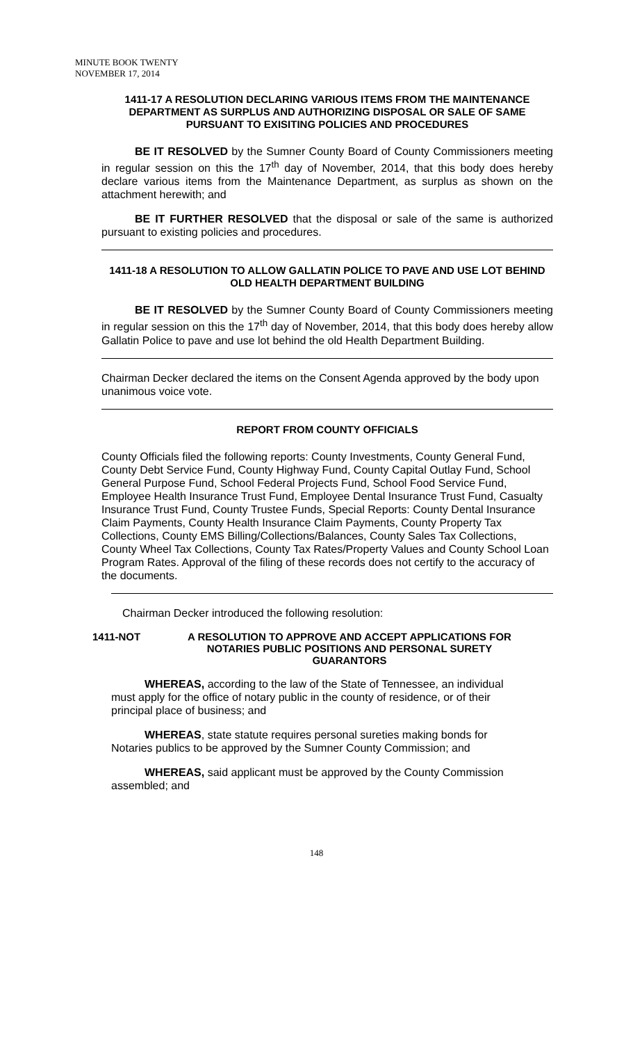MINUTE BOOK TWENTY
NOVEMBER 17, 2014
1411-17 A RESOLUTION DECLARING VARIOUS ITEMS FROM THE MAINTENANCE DEPARTMENT AS SURPLUS AND AUTHORIZING DISPOSAL OR SALE OF SAME PURSUANT TO EXISITING POLICIES AND PROCEDURES
BE IT RESOLVED by the Sumner County Board of County Commissioners meeting in regular session on this the 17<sup>th</sup> day of November, 2014, that this body does hereby declare various items from the Maintenance Department, as surplus as shown on the attachment herewith; and
BE IT FURTHER RESOLVED that the disposal or sale of the same is authorized pursuant to existing policies and procedures.
1411-18 A RESOLUTION TO ALLOW GALLATIN POLICE TO PAVE AND USE LOT BEHIND OLD HEALTH DEPARTMENT BUILDING
BE IT RESOLVED by the Sumner County Board of County Commissioners meeting in regular session on this the 17<sup>th</sup> day of November, 2014, that this body does hereby allow Gallatin Police to pave and use lot behind the old Health Department Building.
Chairman Decker declared the items on the Consent Agenda approved by the body upon unanimous voice vote.
REPORT FROM COUNTY OFFICIALS
County Officials filed the following reports: County Investments, County General Fund, County Debt Service Fund, County Highway Fund, County Capital Outlay Fund, School General Purpose Fund, School Federal Projects Fund, School Food Service Fund, Employee Health Insurance Trust Fund, Employee Dental Insurance Trust Fund, Casualty Insurance Trust Fund, County Trustee Funds, Special Reports: County Dental Insurance Claim Payments, County Health Insurance Claim Payments, County Property Tax Collections, County EMS Billing/Collections/Balances, County Sales Tax Collections, County Wheel Tax Collections, County Tax Rates/Property Values and County School Loan Program Rates. Approval of the filing of these records does not certify to the accuracy of the documents.
Chairman Decker introduced the following resolution:
1411-NOT A RESOLUTION TO APPROVE AND ACCEPT APPLICATIONS FOR NOTARIES PUBLIC POSITIONS AND PERSONAL SURETY GUARANTORS
WHEREAS, according to the law of the State of Tennessee, an individual must apply for the office of notary public in the county of residence, or of their principal place of business; and
WHEREAS, state statute requires personal sureties making bonds for Notaries publics to be approved by the Sumner County Commission; and
WHEREAS, said applicant must be approved by the County Commission assembled; and
148